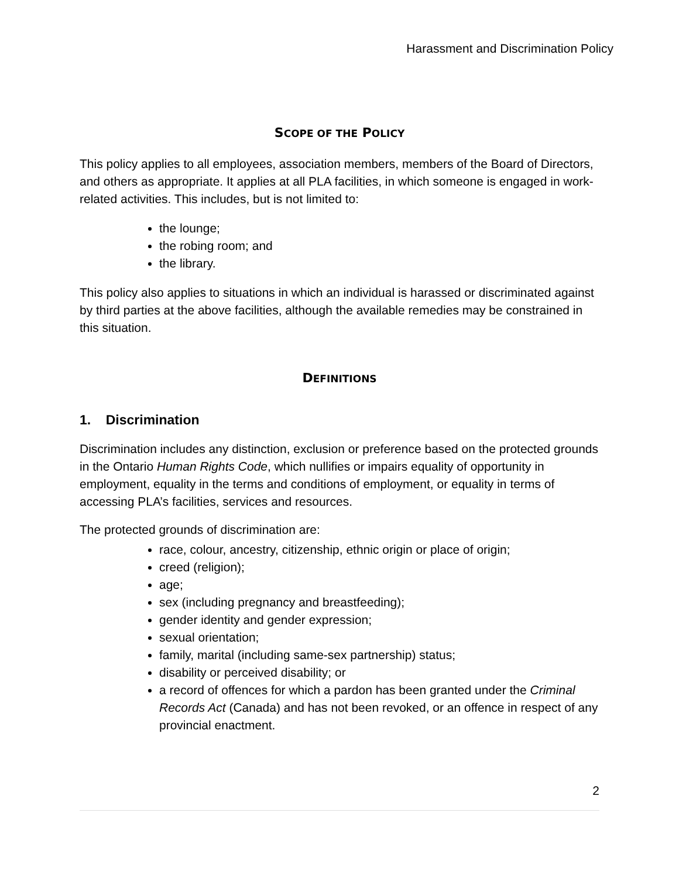Harassment and Discrimination Policy
SCOPE OF THE POLICY
This policy applies to all employees, association members, members of the Board of Directors, and others as appropriate. It applies at all PLA facilities, in which someone is engaged in work-related activities. This includes, but is not limited to:
the lounge;
the robing room; and
the library.
This policy also applies to situations in which an individual is harassed or discriminated against by third parties at the above facilities, although the available remedies may be constrained in this situation.
DEFINITIONS
1. Discrimination
Discrimination includes any distinction, exclusion or preference based on the protected grounds in the Ontario Human Rights Code, which nullifies or impairs equality of opportunity in employment, equality in the terms and conditions of employment, or equality in terms of accessing PLA’s facilities, services and resources.
The protected grounds of discrimination are:
race, colour, ancestry, citizenship, ethnic origin or place of origin;
creed (religion);
age;
sex (including pregnancy and breastfeeding);
gender identity and gender expression;
sexual orientation;
family, marital (including same-sex partnership) status;
disability or perceived disability; or
a record of offences for which a pardon has been granted under the Criminal Records Act (Canada) and has not been revoked, or an offence in respect of any provincial enactment.
2